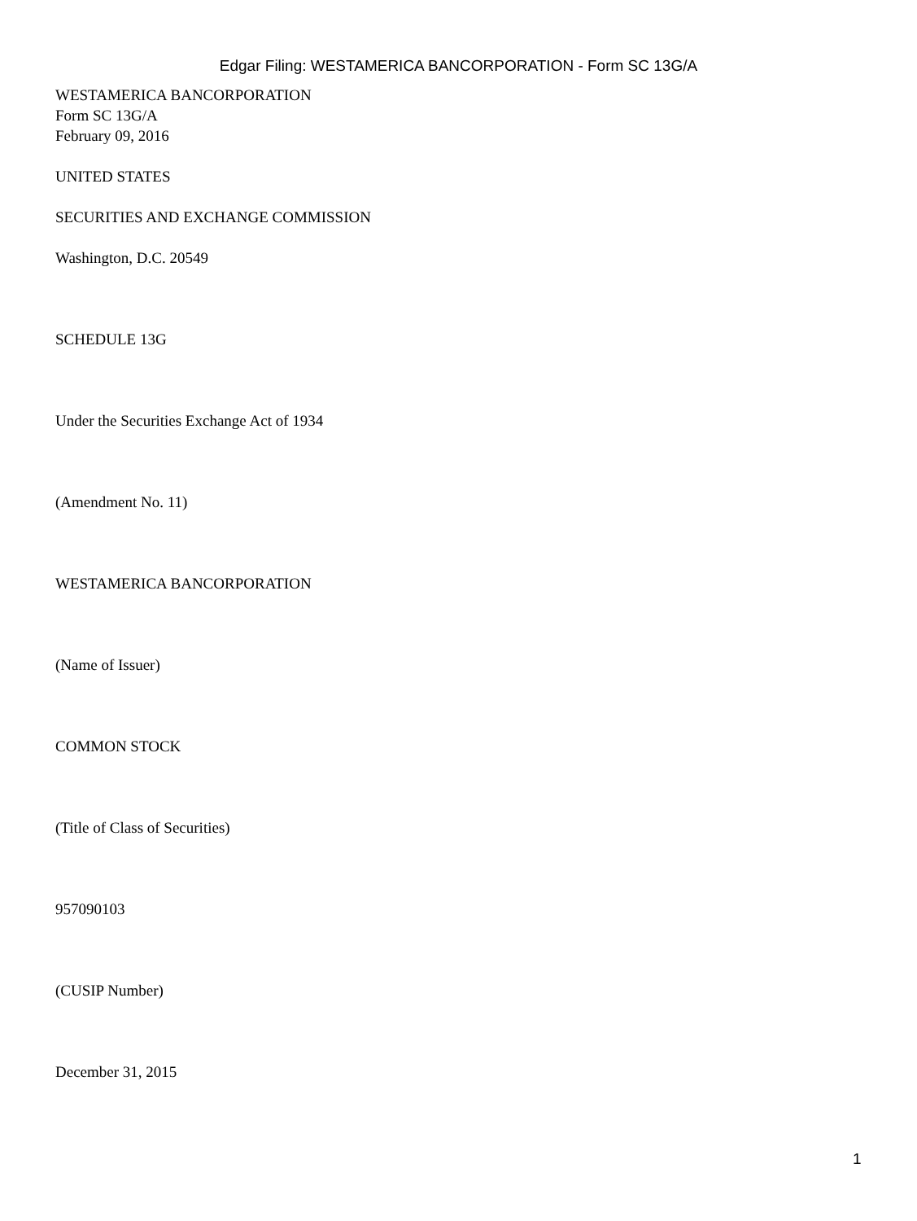Edgar Filing: WESTAMERICA BANCORPORATION - Form SC 13G/A
WESTAMERICA BANCORPORATION
Form SC 13G/A
February 09, 2016
UNITED STATES
SECURITIES AND EXCHANGE COMMISSION
Washington, D.C. 20549
SCHEDULE 13G
Under the Securities Exchange Act of 1934
(Amendment No. 11)
WESTAMERICA BANCORPORATION
(Name of Issuer)
COMMON STOCK
(Title of Class of Securities)
957090103
(CUSIP Number)
December 31, 2015
1